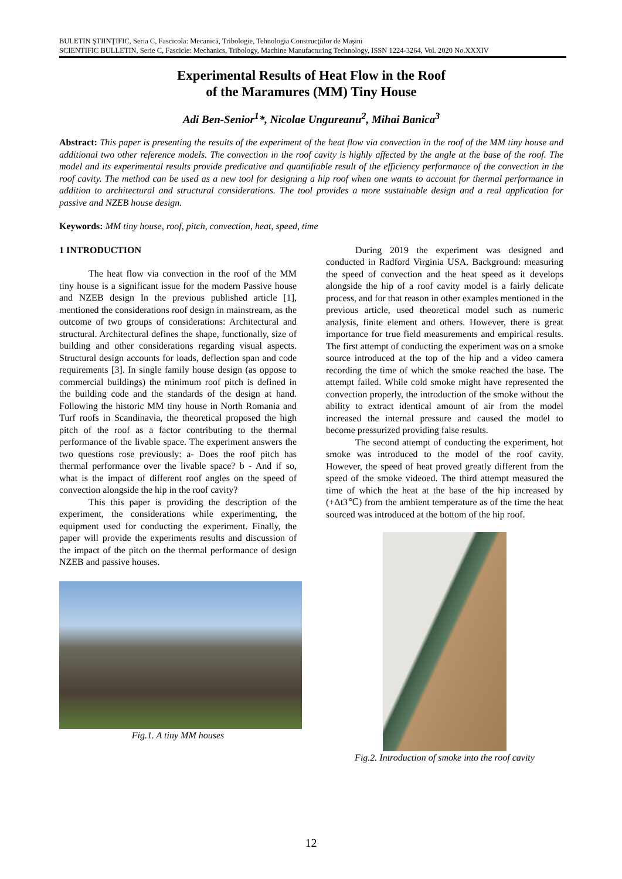BULETIN ŞTIINŢIFIC, Seria C, Fascicola: Mecanică, Tribologie, Tehnologia Construcţiilor de Maşini
SCIENTIFIC BULLETIN, Serie C, Fascicle: Mechanics, Tribology, Machine Manufacturing Technology, ISSN 1224-3264, Vol. 2020 No.XXXIV
Experimental Results of Heat Flow in the Roof
of the Maramures (MM) Tiny House
Adi Ben-Senior<sup>1</sup>*, Nicolae Ungureanu<sup>2</sup>, Mihai Banica<sup>3</sup>
Abstract: This paper is presenting the results of the experiment of the heat flow via convection in the roof of the MM tiny house and additional two other reference models. The convection in the roof cavity is highly affected by the angle at the base of the roof. The model and its experimental results provide predicative and quantifiable result of the efficiency performance of the convection in the roof cavity. The method can be used as a new tool for designing a hip roof when one wants to account for thermal performance in addition to architectural and structural considerations. The tool provides a more sustainable design and a real application for passive and NZEB house design.
Keywords: MM tiny house, roof, pitch, convection, heat, speed, time
1 INTRODUCTION
The heat flow via convection in the roof of the MM tiny house is a significant issue for the modern Passive house and NZEB design In the previous published article [1], mentioned the considerations roof design in mainstream, as the outcome of two groups of considerations: Architectural and structural. Architectural defines the shape, functionally, size of building and other considerations regarding visual aspects. Structural design accounts for loads, deflection span and code requirements [3]. In single family house design (as oppose to commercial buildings) the minimum roof pitch is defined in the building code and the standards of the design at hand. Following the historic MM tiny house in North Romania and Turf roofs in Scandinavia, the theoretical proposed the high pitch of the roof as a factor contributing to the thermal performance of the livable space. The experiment answers the two questions rose previously: a- Does the roof pitch has thermal performance over the livable space? b - And if so, what is the impact of different roof angles on the speed of convection alongside the hip in the roof cavity?
This this paper is providing the description of the experiment, the considerations while experimenting, the equipment used for conducting the experiment. Finally, the paper will provide the experiments results and discussion of the impact of the pitch on the thermal performance of design NZEB and passive houses.
Fig.1. A tiny MM houses
During 2019 the experiment was designed and conducted in Radford Virginia USA. Background: measuring the speed of convection and the heat speed as it develops alongside the hip of a roof cavity model is a fairly delicate process, and for that reason in other examples mentioned in the previous article, used theoretical model such as numeric analysis, finite element and others. However, there is great importance for true field measurements and empirical results. The first attempt of conducting the experiment was on a smoke source introduced at the top of the hip and a video camera recording the time of which the smoke reached the base. The attempt failed. While cold smoke might have represented the convection properly, the introduction of the smoke without the ability to extract identical amount of air from the model increased the internal pressure and caused the model to become pressurized providing false results.
The second attempt of conducting the experiment, hot smoke was introduced to the model of the roof cavity. However, the speed of heat proved greatly different from the speed of the smoke videoed. The third attempt measured the time of which the heat at the base of the hip increased by (+Δt3℃) from the ambient temperature as of the time the heat sourced was introduced at the bottom of the hip roof.
Fig.2. Introduction of smoke into the roof cavity
12